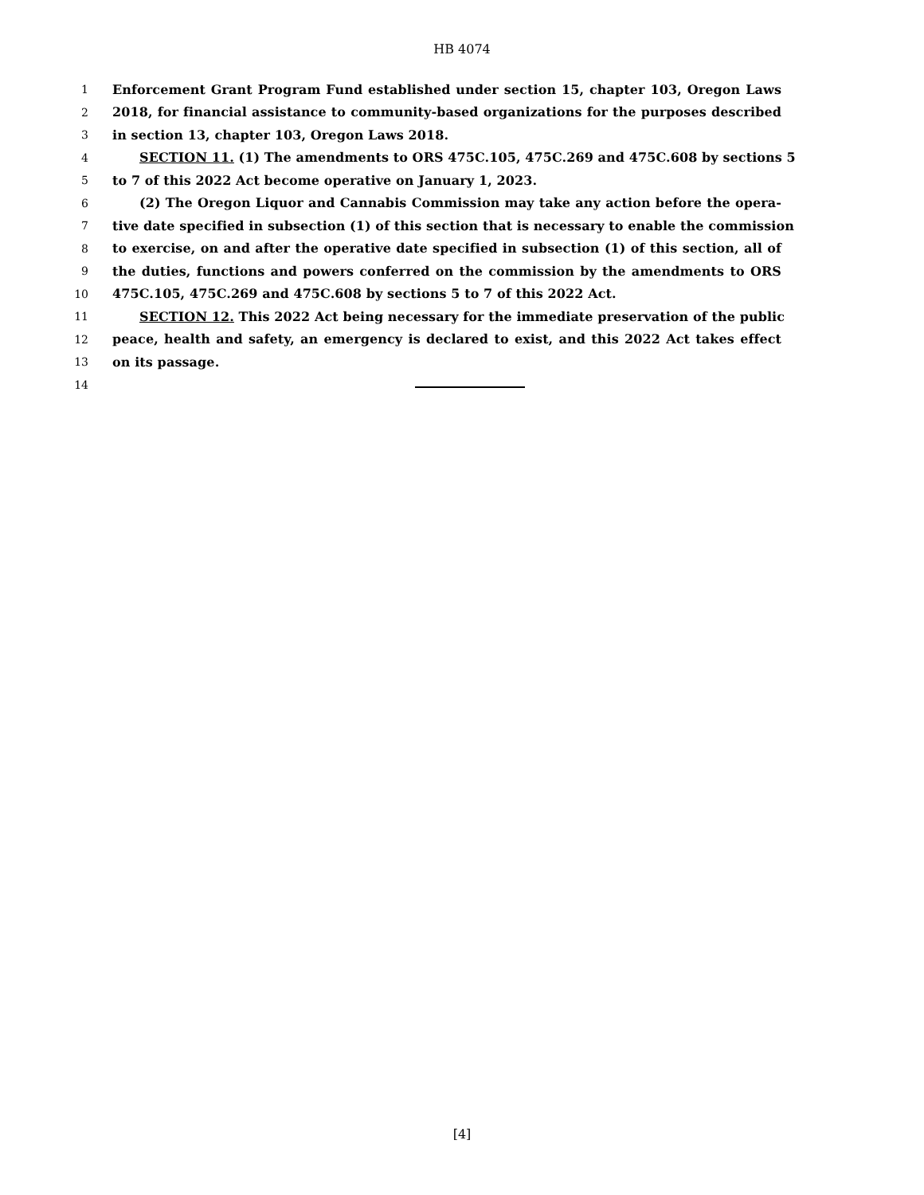HB 4074
1 Enforcement Grant Program Fund established under section 15, chapter 103, Oregon Laws
2 2018, for financial assistance to community-based organizations for the purposes described
3 in section 13, chapter 103, Oregon Laws 2018.
4 SECTION 11. (1) The amendments to ORS 475C.105, 475C.269 and 475C.608 by sections 5
5 to 7 of this 2022 Act become operative on January 1, 2023.
6 (2) The Oregon Liquor and Cannabis Commission may take any action before the opera-
7 tive date specified in subsection (1) of this section that is necessary to enable the commission
8 to exercise, on and after the operative date specified in subsection (1) of this section, all of
9 the duties, functions and powers conferred on the commission by the amendments to ORS
10 475C.105, 475C.269 and 475C.608 by sections 5 to 7 of this 2022 Act.
11 SECTION 12. This 2022 Act being necessary for the immediate preservation of the public
12 peace, health and safety, an emergency is declared to exist, and this 2022 Act takes effect
13 on its passage.
14
[4]